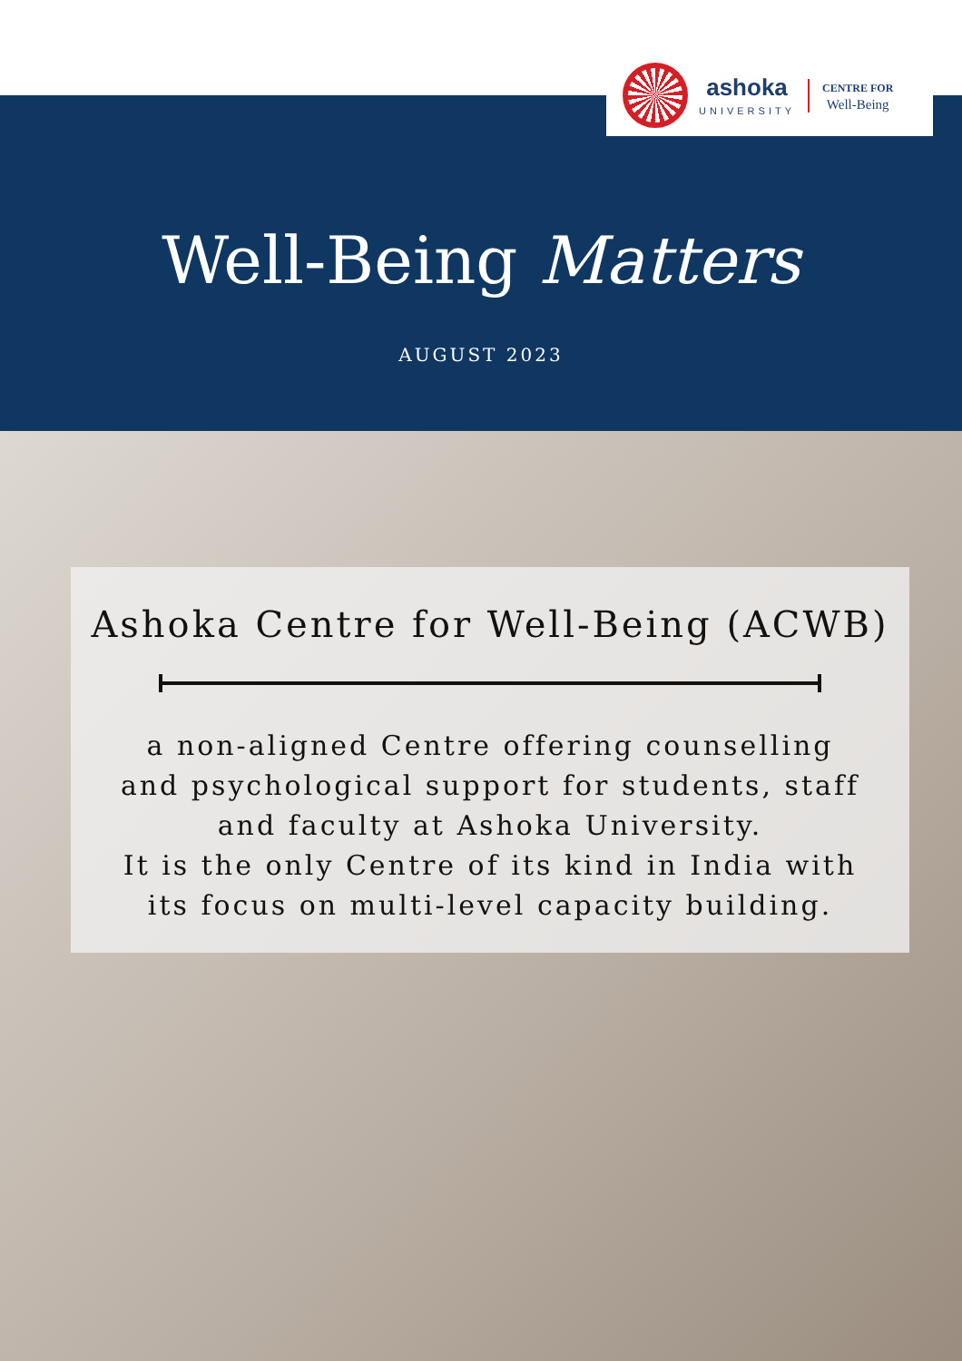ashoka
UNIVERSITY
CENTRE FOR
Well-Being
Well-Being Matters
AUGUST 2023
Ashoka Centre for Well-Being (ACWB)
a non-aligned Centre offering counselling
and psychological support for students, staff
and faculty at Ashoka University.
It is the only Centre of its kind in India with
its focus on multi-level capacity building.